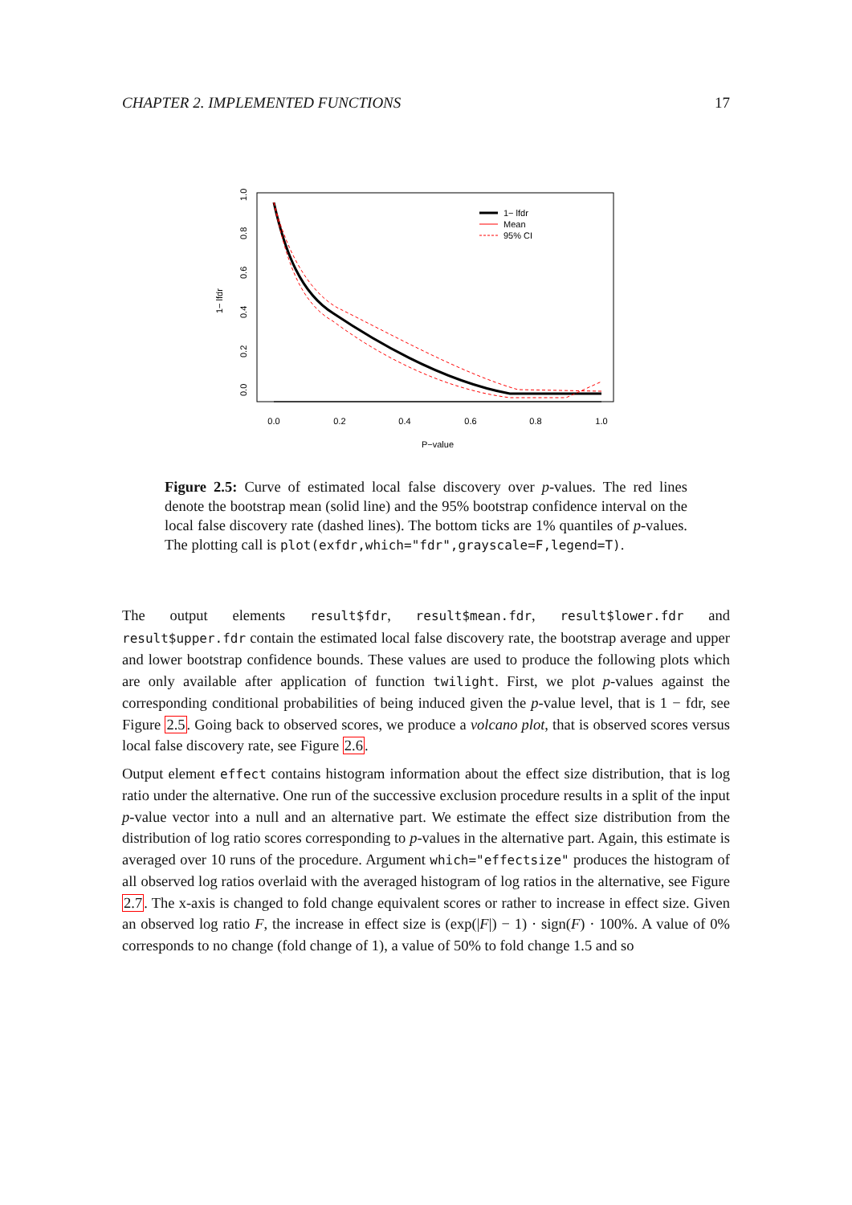CHAPTER 2. IMPLEMENTED FUNCTIONS 17
0.0
0.2
0.4
0.6
0.8
1.0
P−value
0.0
0.2
0.4
0.6
0.8
1.0
1− lfdr
1− lfdr
Mean
95% CI
Figure 2.5: Curve of estimated local false discovery over p-values. The red lines denote the bootstrap mean (solid line) and the 95% bootstrap confidence interval on the local false discovery rate (dashed lines). The bottom ticks are 1% quantiles of p-values. The plotting call is plot(exfdr,which="fdr",grayscale=F,legend=T).
The output elements result$fdr, result$mean.fdr, result$lower.fdr and result$upper.fdr contain the estimated local false discovery rate, the bootstrap average and upper and lower bootstrap confidence bounds. These values are used to produce the following plots which are only available after application of function twilight. First, we plot p-values against the corresponding conditional probabilities of being induced given the p-value level, that is 1 − fdr, see Figure 2.5. Going back to observed scores, we produce a volcano plot, that is observed scores versus local false discovery rate, see Figure 2.6.
Output element effect contains histogram information about the effect size distribution, that is log ratio under the alternative. One run of the successive exclusion procedure results in a split of the input p-value vector into a null and an alternative part. We estimate the effect size distribution from the distribution of log ratio scores corresponding to p-values in the alternative part. Again, this estimate is averaged over 10 runs of the procedure. Argument which="effectsize" produces the histogram of all observed log ratios overlaid with the averaged histogram of log ratios in the alternative, see Figure 2.7. The x-axis is changed to fold change equivalent scores or rather to increase in effect size. Given an observed log ratio F, the increase in effect size is (exp(|F|) − 1) · sign(F) · 100%. A value of 0% corresponds to no change (fold change of 1), a value of 50% to fold change 1.5 and so